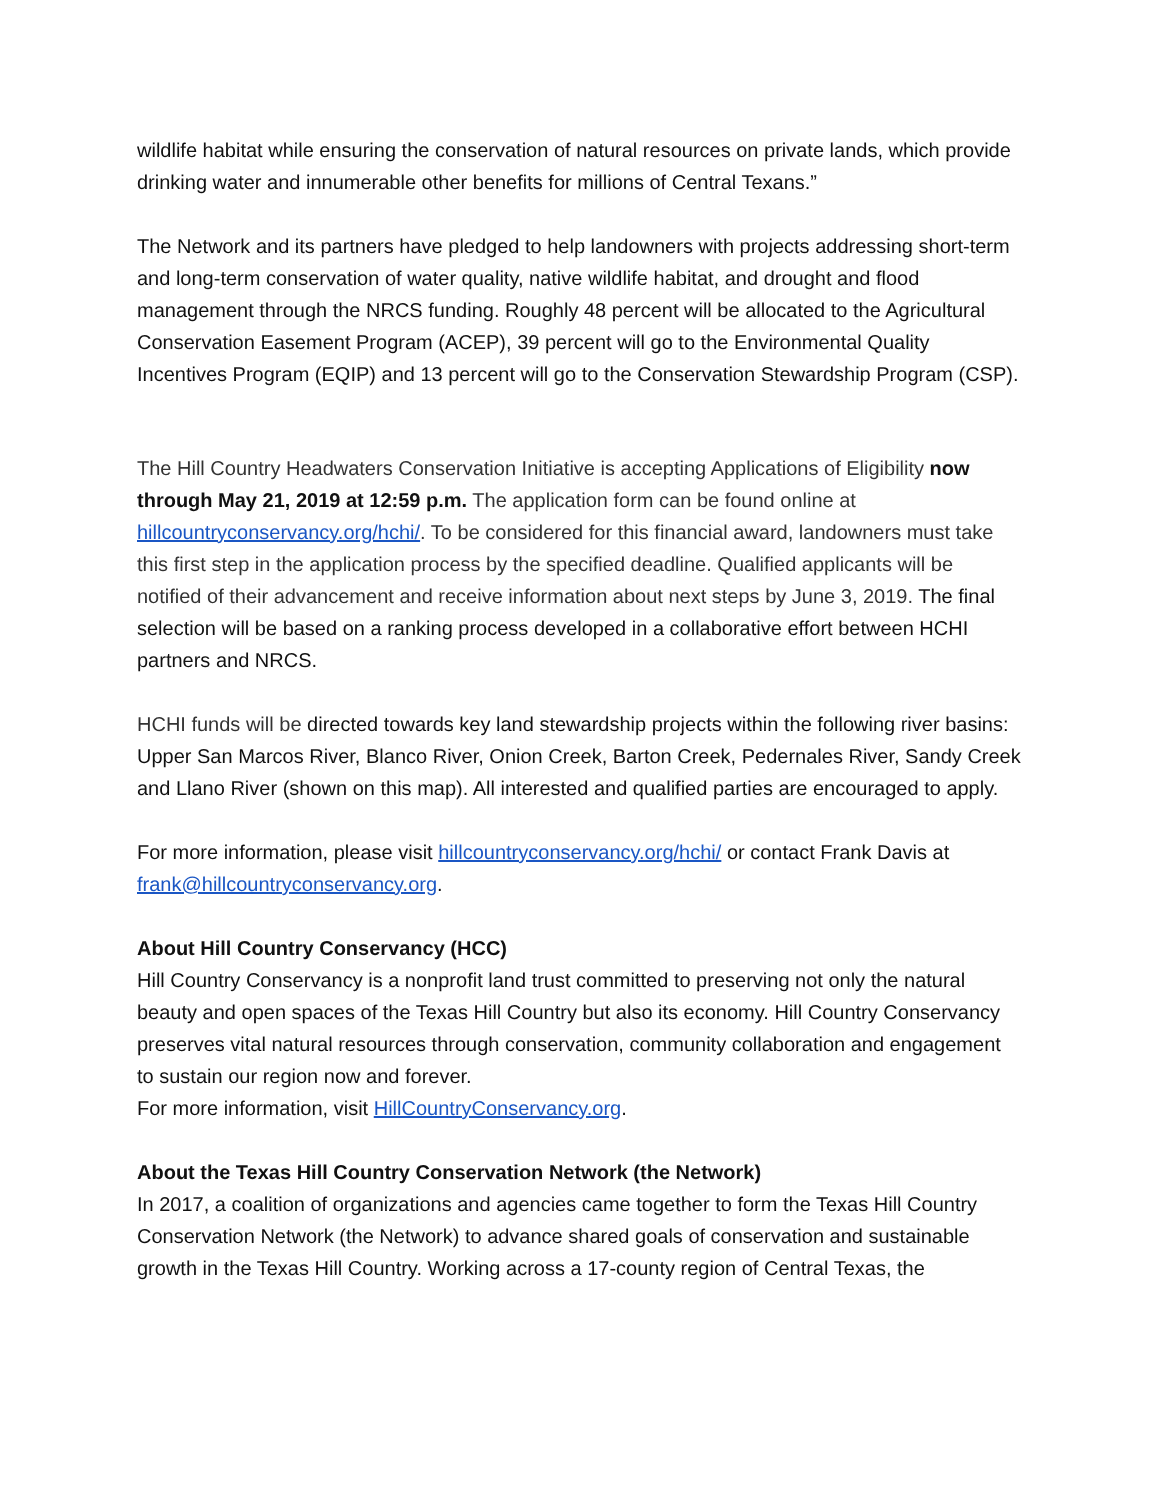wildlife habitat while ensuring the conservation of natural resources on private lands, which provide drinking water and innumerable other benefits for millions of Central Texans.”
The Network and its partners have pledged to help landowners with projects addressing short-term and long-term conservation of water quality, native wildlife habitat, and drought and flood management through the NRCS funding. Roughly 48 percent will be allocated to the Agricultural Conservation Easement Program (ACEP), 39 percent will go to the Environmental Quality Incentives Program (EQIP) and 13 percent will go to the Conservation Stewardship Program (CSP).
The Hill Country Headwaters Conservation Initiative is accepting Applications of Eligibility now through May 21, 2019 at 12:59 p.m. The application form can be found online at hillcountryconservancy.org/hchi/. To be considered for this financial award, landowners must take this first step in the application process by the specified deadline. Qualified applicants will be notified of their advancement and receive information about next steps by June 3, 2019. The final selection will be based on a ranking process developed in a collaborative effort between HCHI partners and NRCS.
HCHI funds will be directed towards key land stewardship projects within the following river basins: Upper San Marcos River, Blanco River, Onion Creek, Barton Creek, Pedernales River, Sandy Creek and Llano River (shown on this map). All interested and qualified parties are encouraged to apply.
For more information, please visit hillcountryconservancy.org/hchi/ or contact Frank Davis at frank@hillcountryconservancy.org.
About Hill Country Conservancy (HCC)
Hill Country Conservancy is a nonprofit land trust committed to preserving not only the natural beauty and open spaces of the Texas Hill Country but also its economy. Hill Country Conservancy preserves vital natural resources through conservation, community collaboration and engagement to sustain our region now and forever.
For more information, visit HillCountryConservancy.org.
About the Texas Hill Country Conservation Network (the Network)
In 2017, a coalition of organizations and agencies came together to form the Texas Hill Country Conservation Network (the Network) to advance shared goals of conservation and sustainable growth in the Texas Hill Country. Working across a 17-county region of Central Texas, the